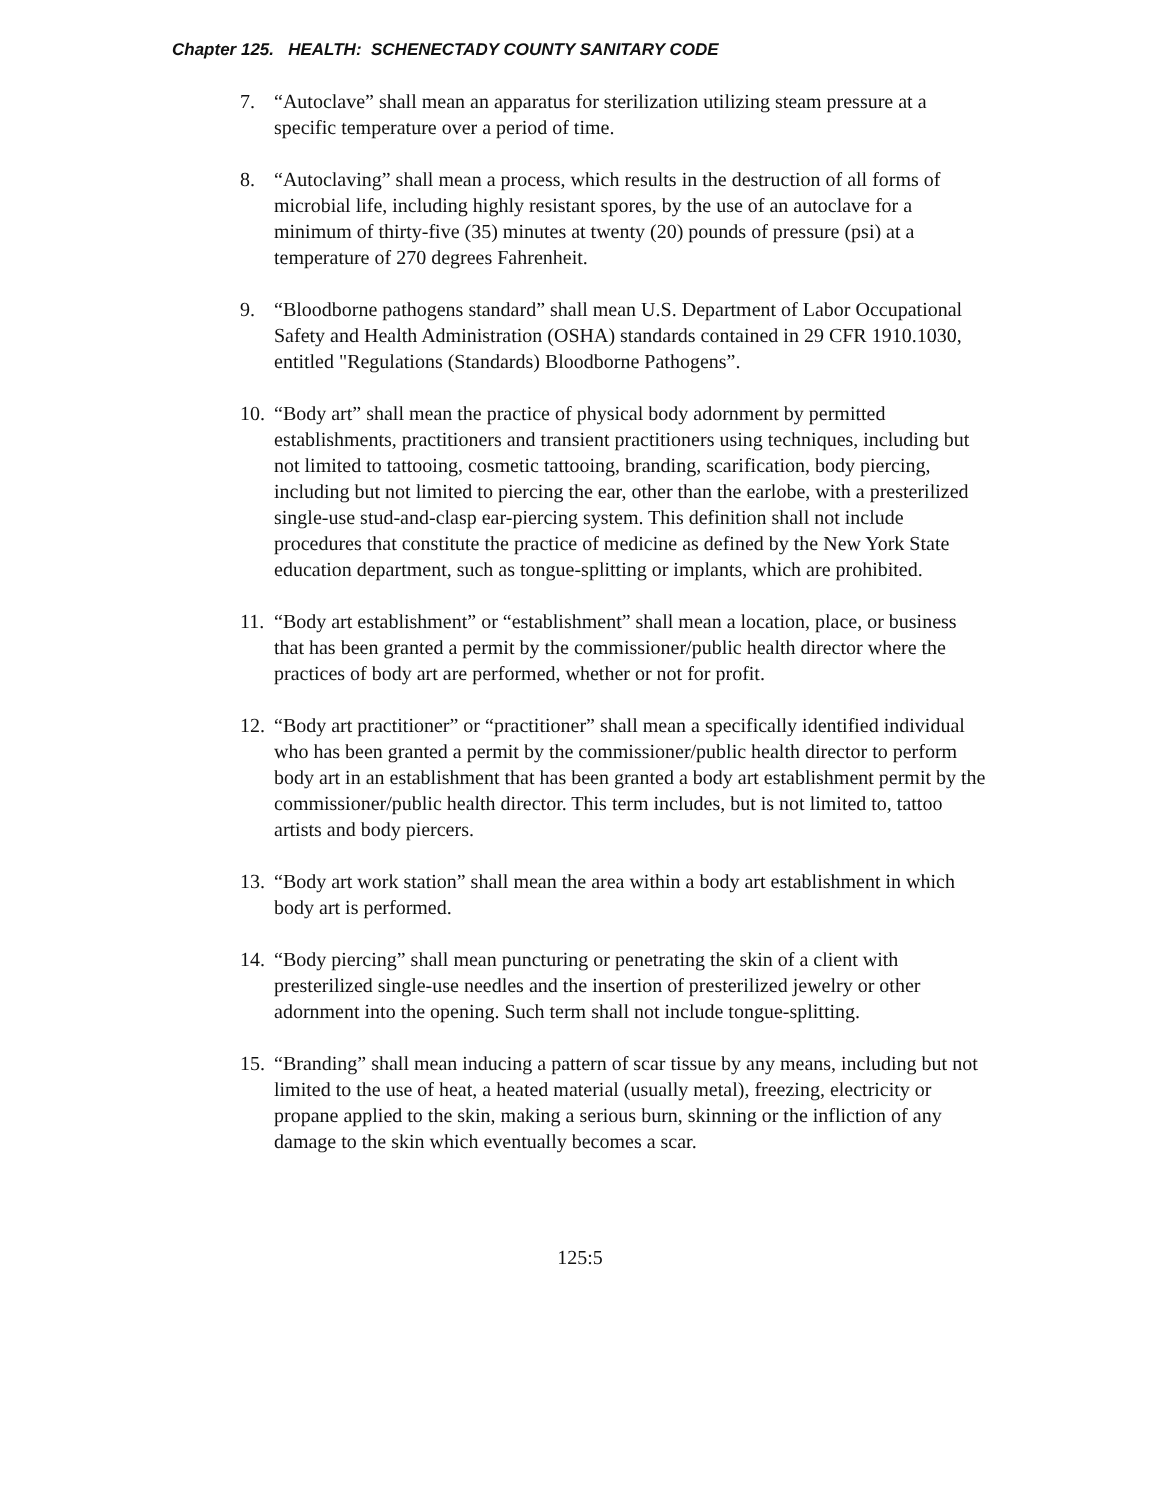Chapter 125. HEALTH: SCHENECTADY COUNTY SANITARY CODE
7. “Autoclave” shall mean an apparatus for sterilization utilizing steam pressure at a specific temperature over a period of time.
8. “Autoclaving” shall mean a process, which results in the destruction of all forms of microbial life, including highly resistant spores, by the use of an autoclave for a minimum of thirty-five (35) minutes at twenty (20) pounds of pressure (psi) at a temperature of 270 degrees Fahrenheit.
9. “Bloodborne pathogens standard” shall mean U.S. Department of Labor Occupational Safety and Health Administration (OSHA) standards contained in 29 CFR 1910.1030, entitled "Regulations (Standards) Bloodborne Pathogens”.
10. “Body art” shall mean the practice of physical body adornment by permitted establishments, practitioners and transient practitioners using techniques, including but not limited to tattooing, cosmetic tattooing, branding, scarification, body piercing, including but not limited to piercing the ear, other than the earlobe, with a presterilized single-use stud-and-clasp ear-piercing system. This definition shall not include procedures that constitute the practice of medicine as defined by the New York State education department, such as tongue-splitting or implants, which are prohibited.
11. “Body art establishment” or “establishment” shall mean a location, place, or business that has been granted a permit by the commissioner/public health director where the practices of body art are performed, whether or not for profit.
12. “Body art practitioner” or “practitioner” shall mean a specifically identified individual who has been granted a permit by the commissioner/public health director to perform body art in an establishment that has been granted a body art establishment permit by the commissioner/public health director. This term includes, but is not limited to, tattoo artists and body piercers.
13. “Body art work station” shall mean the area within a body art establishment in which body art is performed.
14. “Body piercing” shall mean puncturing or penetrating the skin of a client with presterilized single-use needles and the insertion of presterilized jewelry or other adornment into the opening. Such term shall not include tongue-splitting.
15. “Branding” shall mean inducing a pattern of scar tissue by any means, including but not limited to the use of heat, a heated material (usually metal), freezing, electricity or propane applied to the skin, making a serious burn, skinning or the infliction of any damage to the skin which eventually becomes a scar.
125:5